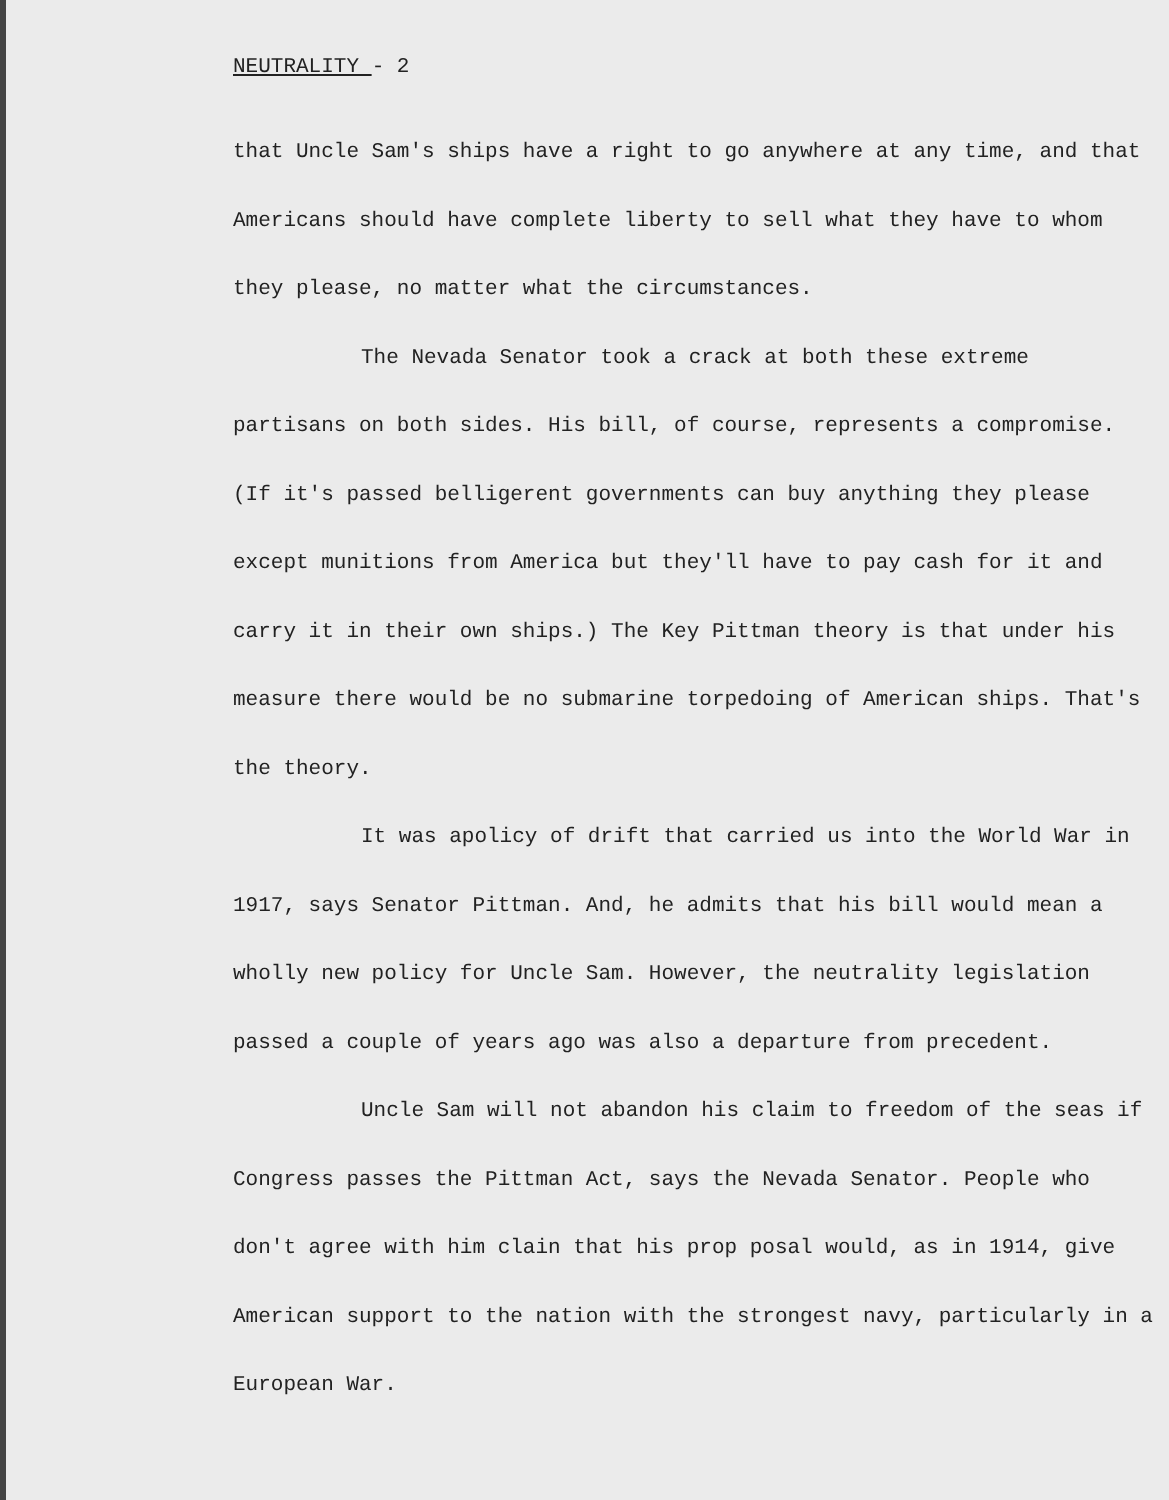NEUTRALITY - 2
that Uncle Sam's ships have a right to go anywhere at any time, and that Americans should have complete liberty to sell what they have to whom they please, no matter what the circumstances.
The Nevada Senator took a crack at both these extreme partisans on both sides. His bill, of course, represents a compromise. (If it's passed belligerent governments can buy anything they please except munitions from America but they'll have to pay cash for it and carry it in their own ships.) The Key Pittman theory is that under his measure there would be no submarine torpedoing of American ships. That's the theory.
It was apolicy of drift that carried us into the World War in 1917, says Senator Pittman. And, he admits that his bill would mean a wholly new policy for Uncle Sam. However, the neutrality legislation passed a couple of years ago was also a departure from precedent.
Uncle Sam will not abandon his claim to freedom of the seas if Congress passes the Pittman Act, says the Nevada Senator. People who don't agree with him clain that his prop posal would, as in 1914, give American support to the nation with the strongest navy, particularly in a European War.